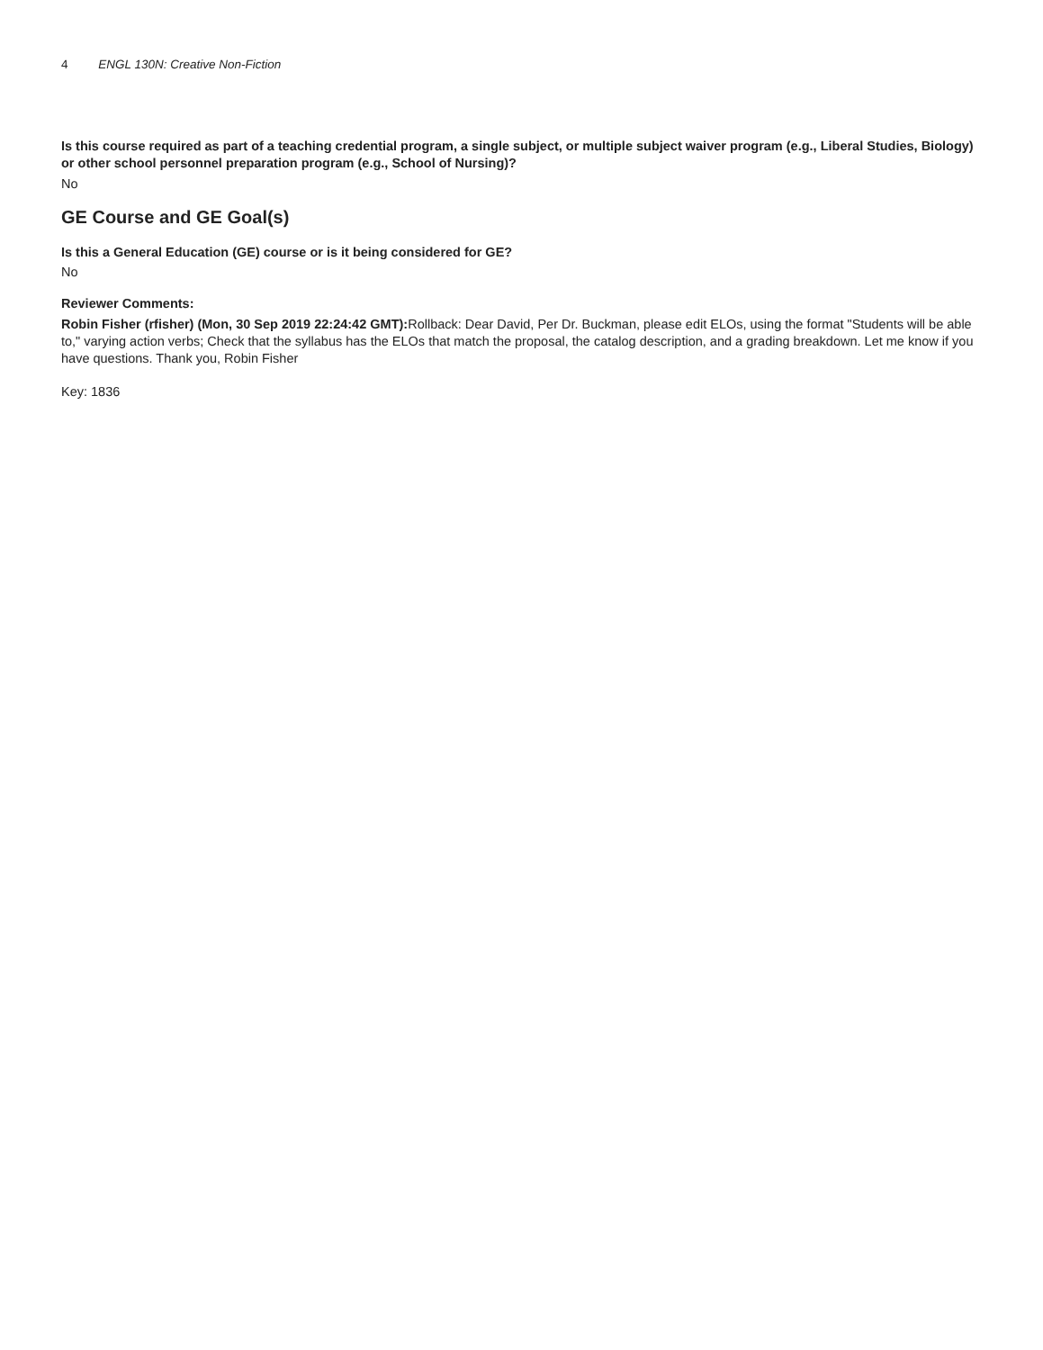4 ENGL 130N: Creative Non-Fiction
Is this course required as part of a teaching credential program, a single subject, or multiple subject waiver program (e.g., Liberal Studies, Biology) or other school personnel preparation program (e.g., School of Nursing)?
No
GE Course and GE Goal(s)
Is this a General Education (GE) course or is it being considered for GE?
No
Reviewer Comments:
Robin Fisher (rfisher) (Mon, 30 Sep 2019 22:24:42 GMT): Rollback: Dear David, Per Dr. Buckman, please edit ELOs, using the format "Students will be able to," varying action verbs; Check that the syllabus has the ELOs that match the proposal, the catalog description, and a grading breakdown. Let me know if you have questions. Thank you, Robin Fisher
Key: 1836